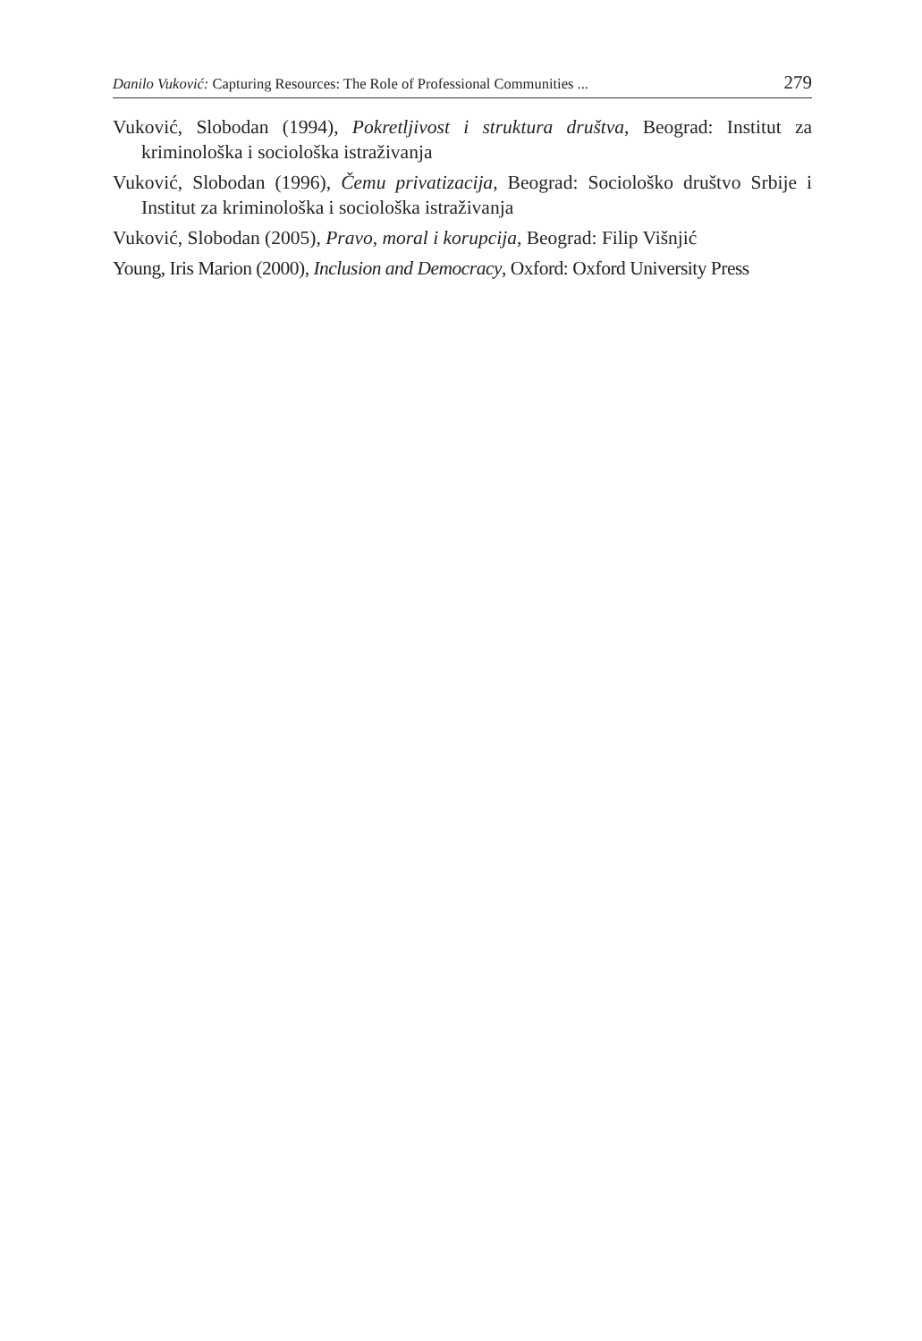Danilo Vuković: Capturing Resources: The Role of Professional Communities ... 279
Vuković, Slobodan (1994), Pokretljivost i struktura društva, Beograd: Institut za kriminološka i sociološka istraživanja
Vuković, Slobodan (1996), Čemu privatizacija, Beograd: Sociološko društvo Srbije i Institut za kriminološka i sociološka istraživanja
Vuković, Slobodan (2005), Pravo, moral i korupcija, Beograd: Filip Višnjić
Young, Iris Marion (2000), Inclusion and Democracy, Oxford: Oxford University Press